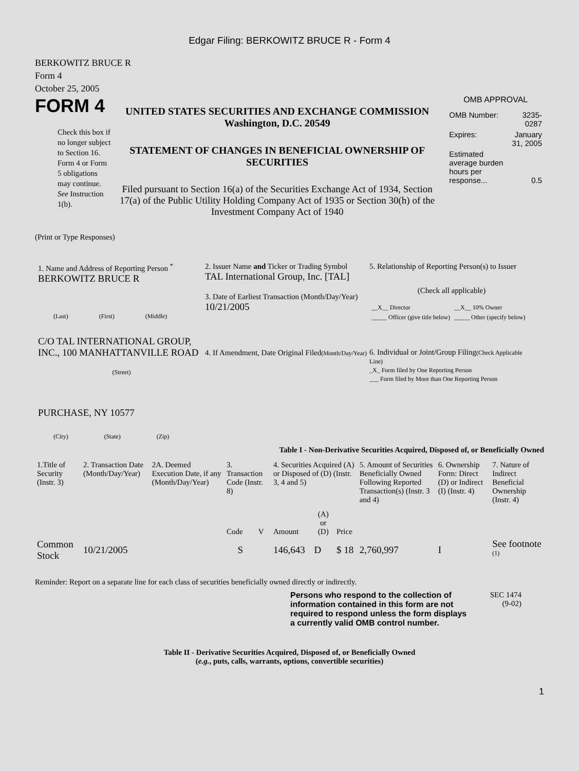Edgar Filing: BERKOWITZ BRUCE R - Form 4
BERKOWITZ BRUCE R
Form 4
October 25, 2005
FORM 4
Check this box if no longer subject to Section 16. Form 4 or Form 5 obligations may continue. See Instruction 1(b).
UNITED STATES SECURITIES AND EXCHANGE COMMISSION
Washington, D.C. 20549
STATEMENT OF CHANGES IN BENEFICIAL OWNERSHIP OF SECURITIES
Filed pursuant to Section 16(a) of the Securities Exchange Act of 1934, Section 17(a) of the Public Utility Holding Company Act of 1935 or Section 30(h) of the Investment Company Act of 1940
OMB APPROVAL
| OMB Number: | 3235-0287 |
| Expires: | January 31, 2005 |
| Estimated average burden hours per response... | 0.5 |
(Print or Type Responses)
1. Name and Address of Reporting Person <sup>*</sup>
BERKOWITZ BRUCE R
(Last) (First) (Middle)
C/O TAL INTERNATIONAL GROUP, INC., 100 MANHATTANVILLE ROAD
(Street)
PURCHASE, NY 10577
(City) (State) (Zip)
2. Issuer Name and Ticker or Trading Symbol
TAL International Group, Inc. [TAL]
3. Date of Earliest Transaction (Month/Day/Year)
10/21/2005
4. If Amendment, Date Original Filed(Month/Day/Year)
5. Relationship of Reporting Person(s) to Issuer
(Check all applicable)
| __X__ Director | __X__ 10% Owner |
| _____ Officer (give title below) | _____ Other (specify below) |
6. Individual or Joint/Group Filing(Check Applicable Line)
_X_ Form filed by One Reporting Person
___ Form filed by More than One Reporting Person
Table I - Non-Derivative Securities Acquired, Disposed of, or Beneficially Owned
| 1.Title of Security (Instr. 3) | 2. Transaction Date (Month/Day/Year) | 2A. Deemed Execution Date, if any (Month/Day/Year) | 3. Transaction Code (Instr. 8) | | 4. Securities Acquired (A) or Disposed of (D) (Instr. 3, 4 and 5) | | | 5. Amount of Securities Beneficially Owned Following Reported Transaction(s) (Instr. 3 and 4) | 6. Ownership Form: Direct (D) or Indirect (I) (Instr. 4) | 7. Nature of Indirect Beneficial Ownership (Instr. 4) |
| --- | --- | --- | --- | --- | --- | --- | --- | --- | --- | --- |
| | | | Code | V | Amount | (A) or (D) | Price | | | |
| Common Stock | 10/21/2005 | | S | | 146,643 | D | $ 18 | 2,760,997 | I | See footnote <sup>(1)</sup> |
Reminder: Report on a separate line for each class of securities beneficially owned directly or indirectly.
Persons who respond to the collection of information contained in this form are not required to respond unless the form displays a currently valid OMB control number.
SEC 1474
(9-02)
Table II - Derivative Securities Acquired, Disposed of, or Beneficially Owned
(e.g., puts, calls, warrants, options, convertible securities)
1